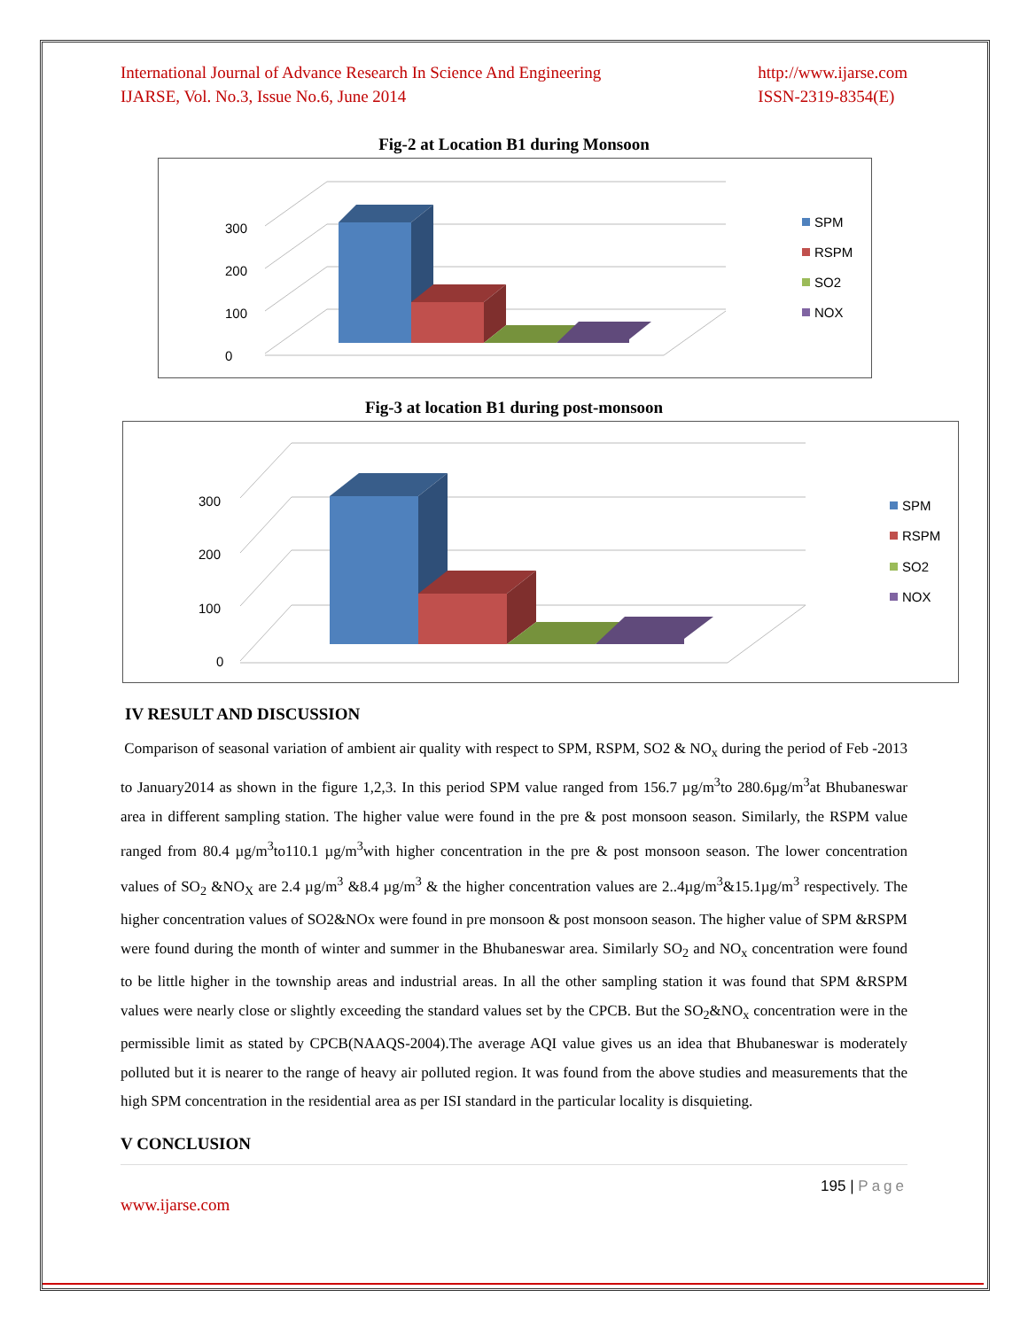International Journal of Advance Research In Science And Engineering
IJARSE, Vol. No.3, Issue No.6, June 2014
http://www.ijarse.com
ISSN-2319-8354(E)
Fig-2 at Location B1 during Monsoon
0
100
200
300
SPM
RSPM
SO2
NOX
Fig-3 at location B1 during post-monsoon
0
100
200
300
SPM
RSPM
SO2
NOX
IV RESULT AND DISCUSSION
Comparison of seasonal variation of ambient air quality with respect to SPM, RSPM, SO2 & NO<sub>x</sub> during the period of Feb -2013 to January2014 as shown in the figure 1,2,3. In this period SPM value ranged from 156.7 µg/m<sup>3</sup>to 280.6µg/m<sup>3</sup>at Bhubaneswar area in different sampling station. The higher value were found in the pre & post monsoon season. Similarly, the RSPM value ranged from 80.4 µg/m<sup>3</sup>to110.1 µg/m<sup>3</sup>with higher concentration in the pre & post monsoon season. The lower concentration values of SO<sub>2</sub> &NO<sub>X</sub> are 2.4 µg/m<sup>3</sup> &8.4 µg/m<sup>3</sup> & the higher concentration values are 2..4µg/m<sup>3</sup>&15.1µg/m<sup>3</sup> respectively. The higher concentration values of SO2&NOx were found in pre monsoon & post monsoon season. The higher value of SPM &RSPM were found during the month of winter and summer in the Bhubaneswar area. Similarly SO<sub>2</sub> and NO<sub>x</sub> concentration were found to be little higher in the township areas and industrial areas. In all the other sampling station it was found that SPM &RSPM values were nearly close or slightly exceeding the standard values set by the CPCB. But the SO<sub>2</sub>&NO<sub>x</sub> concentration were in the permissible limit as stated by CPCB(NAAQS-2004).The average AQI value gives us an idea that Bhubaneswar is moderately polluted but it is nearer to the range of heavy air polluted region. It was found from the above studies and measurements that the high SPM concentration in the residential area as per ISI standard in the particular locality is disquieting.
V CONCLUSION
195 | Page
www.ijarse.com